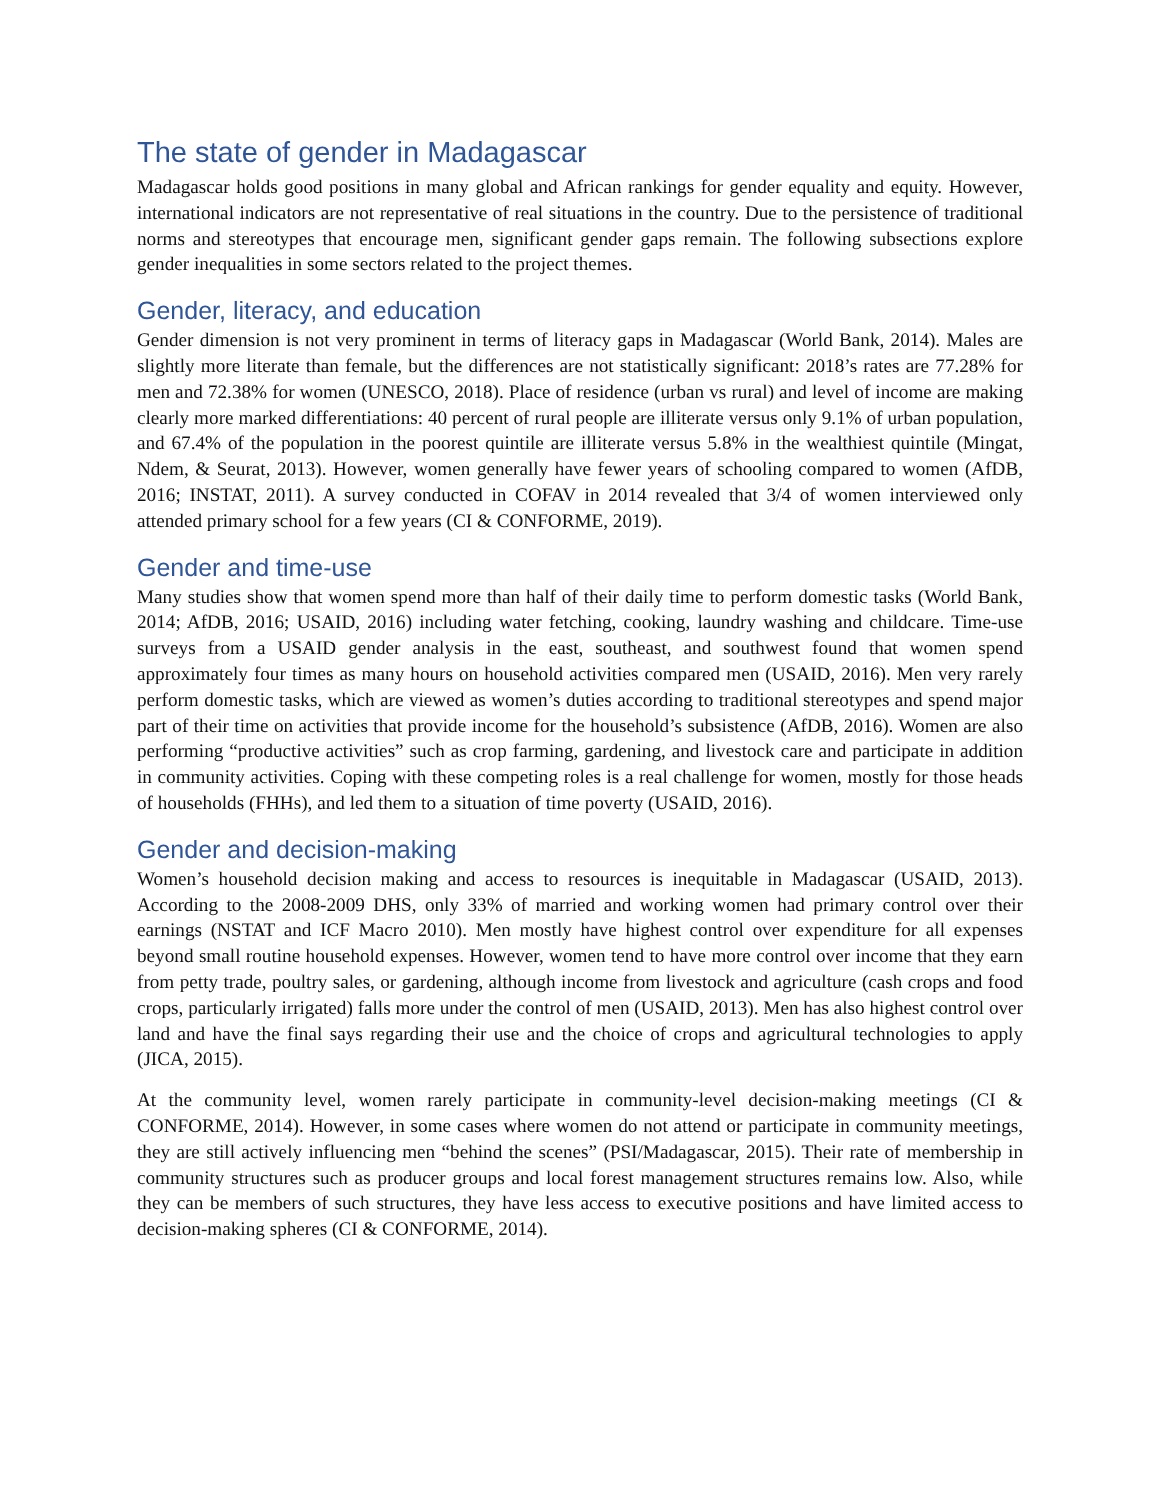The state of gender in Madagascar
Madagascar holds good positions in many global and African rankings for gender equality and equity. However, international indicators are not representative of real situations in the country. Due to the persistence of traditional norms and stereotypes that encourage men, significant gender gaps remain. The following subsections explore gender inequalities in some sectors related to the project themes.
Gender, literacy, and education
Gender dimension is not very prominent in terms of literacy gaps in Madagascar (World Bank, 2014). Males are slightly more literate than female, but the differences are not statistically significant: 2018’s rates are 77.28% for men and 72.38% for women (UNESCO, 2018). Place of residence (urban vs rural) and level of income are making clearly more marked differentiations: 40 percent of rural people are illiterate versus only 9.1% of urban population, and 67.4% of the population in the poorest quintile are illiterate versus 5.8% in the wealthiest quintile (Mingat, Ndem, & Seurat, 2013). However, women generally have fewer years of schooling compared to women (AfDB, 2016; INSTAT, 2011). A survey conducted in COFAV in 2014 revealed that 3/4 of women interviewed only attended primary school for a few years (CI & CONFORME, 2019).
Gender and time-use
Many studies show that women spend more than half of their daily time to perform domestic tasks (World Bank, 2014; AfDB, 2016; USAID, 2016) including water fetching, cooking, laundry washing and childcare. Time-use surveys from a USAID gender analysis in the east, southeast, and southwest found that women spend approximately four times as many hours on household activities compared men (USAID, 2016). Men very rarely perform domestic tasks, which are viewed as women’s duties according to traditional stereotypes and spend major part of their time on activities that provide income for the household’s subsistence (AfDB, 2016). Women are also performing “productive activities” such as crop farming, gardening, and livestock care and participate in addition in community activities. Coping with these competing roles is a real challenge for women, mostly for those heads of households (FHHs), and led them to a situation of time poverty (USAID, 2016).
Gender and decision-making
Women’s household decision making and access to resources is inequitable in Madagascar (USAID, 2013). According to the 2008-2009 DHS, only 33% of married and working women had primary control over their earnings (NSTAT and ICF Macro 2010). Men mostly have highest control over expenditure for all expenses beyond small routine household expenses. However, women tend to have more control over income that they earn from petty trade, poultry sales, or gardening, although income from livestock and agriculture (cash crops and food crops, particularly irrigated) falls more under the control of men (USAID, 2013). Men has also highest control over land and have the final says regarding their use and the choice of crops and agricultural technologies to apply (JICA, 2015).
At the community level, women rarely participate in community-level decision-making meetings (CI & CONFORME, 2014). However, in some cases where women do not attend or participate in community meetings, they are still actively influencing men “behind the scenes” (PSI/Madagascar, 2015). Their rate of membership in community structures such as producer groups and local forest management structures remains low. Also, while they can be members of such structures, they have less access to executive positions and have limited access to decision-making spheres (CI & CONFORME, 2014).